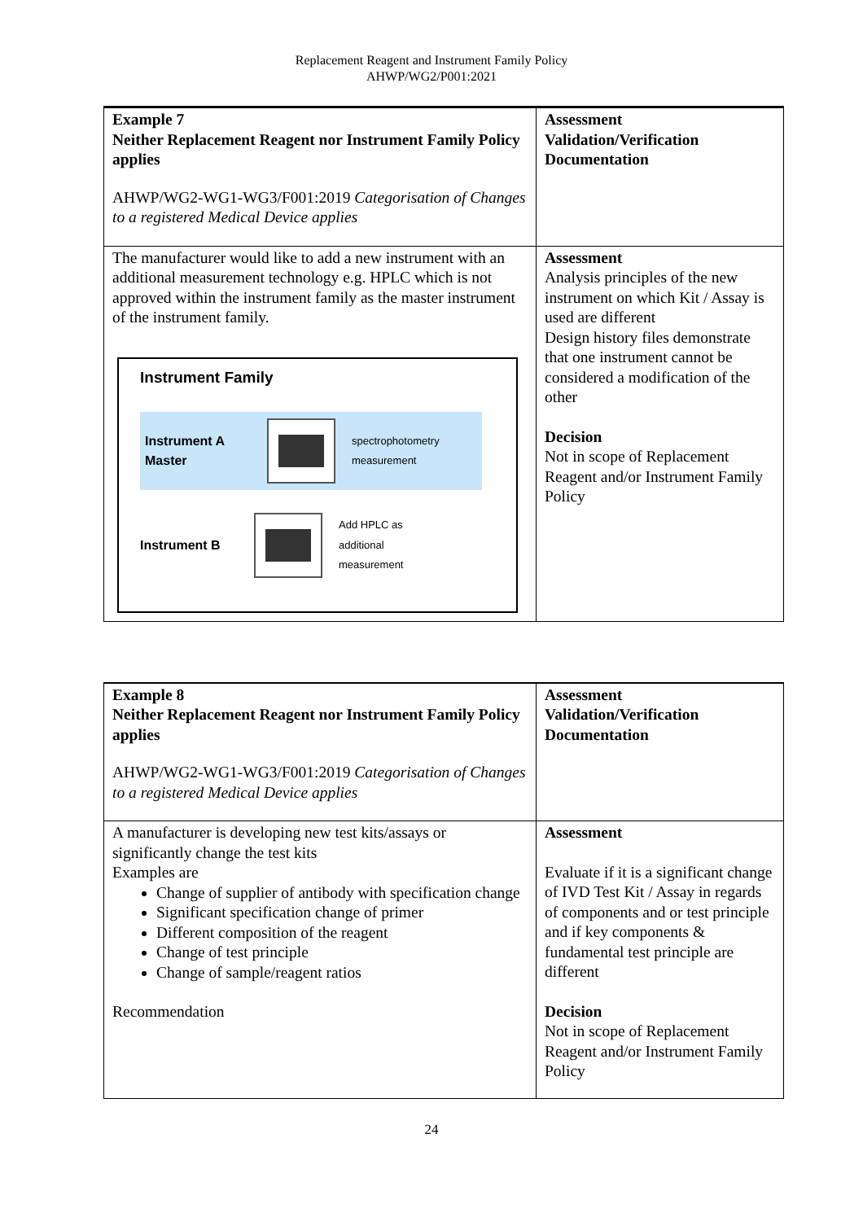Replacement Reagent and Instrument Family Policy
AHWP/WG2/P001:2021
| Example 7 Neither Replacement Reagent nor Instrument Family Policy applies AHWP/WG2-WG1-WG3/F001:2019 Categorisation of Changes to a registered Medical Device applies | Assessment Validation/Verification Documentation |
| The manufacturer would like to add a new instrument with an additional measurement technology e.g. HPLC which is not approved within the instrument family as the master instrument of the instrument family. Instrument Family Instrument A Master spectrophotometry measurement Instrument B Add HPLC as additional measurement | Assessment Analysis principles of the new instrument on which Kit / Assay is used are different Design history files demonstrate that one instrument cannot be considered a modification of the other Decision Not in scope of Replacement Reagent and/or Instrument Family Policy |
| Example 8 Neither Replacement Reagent nor Instrument Family Policy applies AHWP/WG2-WG1-WG3/F001:2019 Categorisation of Changes to a registered Medical Device applies | Assessment Validation/Verification Documentation |
| A manufacturer is developing new test kits/assays or significantly change the test kits Examples are Change of supplier of antibody with specification change Significant specification change of primer Different composition of the reagent Change of test principle Change of sample/reagent ratios Recommendation | Assessment Evaluate if it is a significant change of IVD Test Kit / Assay in regards of components and or test principle and if key components & fundamental test principle are different Decision Not in scope of Replacement Reagent and/or Instrument Family Policy |
24